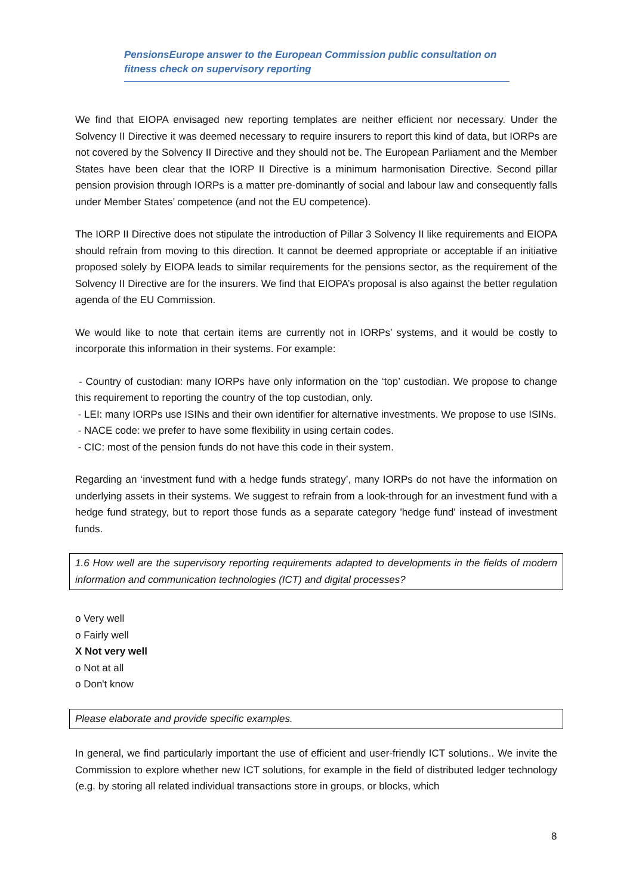PensionsEurope answer to the European Commission public consultation on fitness check on supervisory reporting
We find that EIOPA envisaged new reporting templates are neither efficient nor necessary. Under the Solvency II Directive it was deemed necessary to require insurers to report this kind of data, but IORPs are not covered by the Solvency II Directive and they should not be. The European Parliament and the Member States have been clear that the IORP II Directive is a minimum harmonisation Directive. Second pillar pension provision through IORPs is a matter pre-dominantly of social and labour law and consequently falls under Member States’ competence (and not the EU competence).
The IORP II Directive does not stipulate the introduction of Pillar 3 Solvency II like requirements and EIOPA should refrain from moving to this direction. It cannot be deemed appropriate or acceptable if an initiative proposed solely by EIOPA leads to similar requirements for the pensions sector, as the requirement of the Solvency II Directive are for the insurers. We find that EIOPA’s proposal is also against the better regulation agenda of the EU Commission.
We would like to note that certain items are currently not in IORPs’ systems, and it would be costly to incorporate this information in their systems. For example:
- Country of custodian: many IORPs have only information on the ‘top’ custodian. We propose to change this requirement to reporting the country of the top custodian, only.
- LEI: many IORPs use ISINs and their own identifier for alternative investments. We propose to use ISINs.
- NACE code: we prefer to have some flexibility in using certain codes.
- CIC: most of the pension funds do not have this code in their system.
Regarding an ‘investment fund with a hedge funds strategy’, many IORPs do not have the information on underlying assets in their systems. We suggest to refrain from a look-through for an investment fund with a hedge fund strategy, but to report those funds as a separate category 'hedge fund' instead of investment funds.
1.6 How well are the supervisory reporting requirements adapted to developments in the fields of modern information and communication technologies (ICT) and digital processes?
o Very well
o Fairly well
X Not very well
o Not at all
o Don't know
Please elaborate and provide specific examples.
In general, we find particularly important the use of efficient and user-friendly ICT solutions.. We invite the Commission to explore whether new ICT solutions, for example in the field of distributed ledger technology (e.g. by storing all related individual transactions store in groups, or blocks, which
8